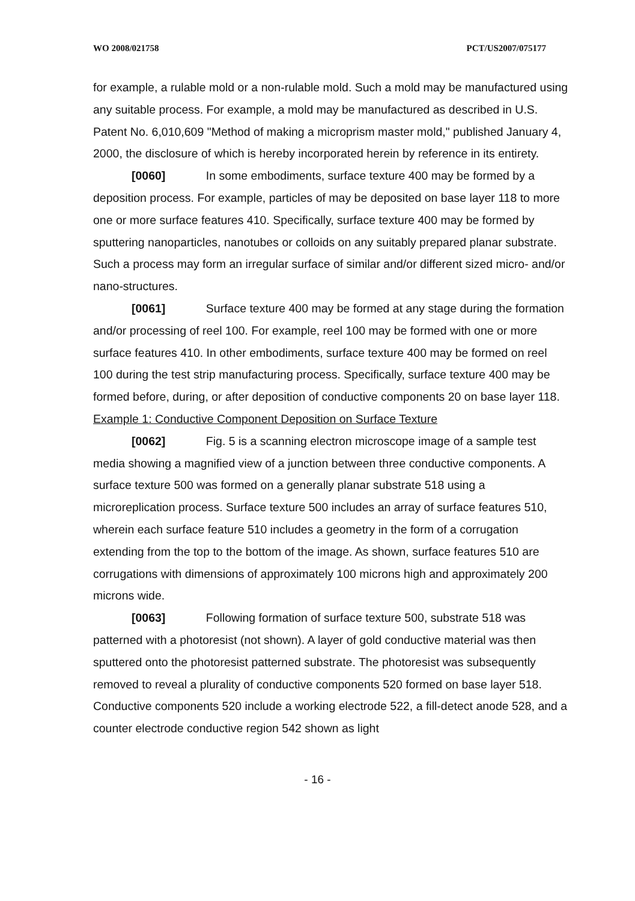WO 2008/021758 PCT/US2007/075177
for example, a rulable mold or a non-rulable mold. Such a mold may be manufactured using any suitable process. For example, a mold may be manufactured as described in U.S. Patent No. 6,010,609 "Method of making a microprism master mold," published January 4, 2000, the disclosure of which is hereby incorporated herein by reference in its entirety.
[0060] In some embodiments, surface texture 400 may be formed by a deposition process. For example, particles of may be deposited on base layer 118 to more one or more surface features 410. Specifically, surface texture 400 may be formed by sputtering nanoparticles, nanotubes or colloids on any suitably prepared planar substrate. Such a process may form an irregular surface of similar and/or different sized micro- and/or nano-structures.
[0061] Surface texture 400 may be formed at any stage during the formation and/or processing of reel 100. For example, reel 100 may be formed with one or more surface features 410. In other embodiments, surface texture 400 may be formed on reel 100 during the test strip manufacturing process. Specifically, surface texture 400 may be formed before, during, or after deposition of conductive components 20 on base layer 118.
Example 1: Conductive Component Deposition on Surface Texture
[0062] Fig. 5 is a scanning electron microscope image of a sample test media showing a magnified view of a junction between three conductive components. A surface texture 500 was formed on a generally planar substrate 518 using a microreplication process. Surface texture 500 includes an array of surface features 510, wherein each surface feature 510 includes a geometry in the form of a corrugation extending from the top to the bottom of the image. As shown, surface features 510 are corrugations with dimensions of approximately 100 microns high and approximately 200 microns wide.
[0063] Following formation of surface texture 500, substrate 518 was patterned with a photoresist (not shown). A layer of gold conductive material was then sputtered onto the photoresist patterned substrate. The photoresist was subsequently removed to reveal a plurality of conductive components 520 formed on base layer 518. Conductive components 520 include a working electrode 522, a fill-detect anode 528, and a counter electrode conductive region 542 shown as light
- 16 -